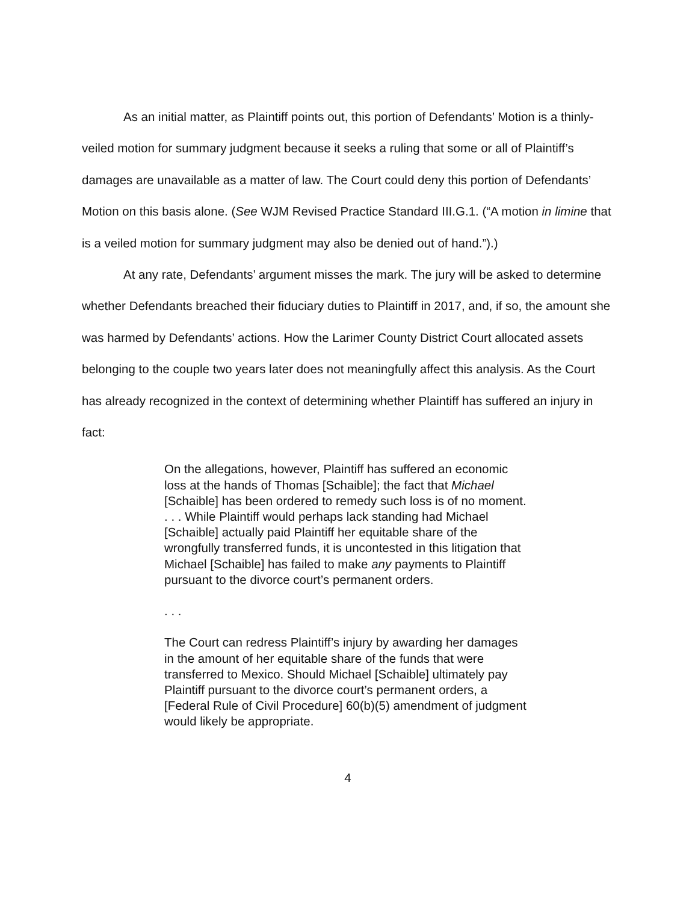As an initial matter, as Plaintiff points out, this portion of Defendants’ Motion is a thinly-veiled motion for summary judgment because it seeks a ruling that some or all of Plaintiff’s damages are unavailable as a matter of law. The Court could deny this portion of Defendants’ Motion on this basis alone. (See WJM Revised Practice Standard III.G.1. (“A motion in limine that is a veiled motion for summary judgment may also be denied out of hand.”).)
At any rate, Defendants’ argument misses the mark. The jury will be asked to determine whether Defendants breached their fiduciary duties to Plaintiff in 2017, and, if so, the amount she was harmed by Defendants’ actions. How the Larimer County District Court allocated assets belonging to the couple two years later does not meaningfully affect this analysis. As the Court has already recognized in the context of determining whether Plaintiff has suffered an injury in fact:
On the allegations, however, Plaintiff has suffered an economic loss at the hands of Thomas [Schaible]; the fact that Michael [Schaible] has been ordered to remedy such loss is of no moment. . . . While Plaintiff would perhaps lack standing had Michael [Schaible] actually paid Plaintiff her equitable share of the wrongfully transferred funds, it is uncontested in this litigation that Michael [Schaible] has failed to make any payments to Plaintiff pursuant to the divorce court’s permanent orders.
. . .
The Court can redress Plaintiff’s injury by awarding her damages in the amount of her equitable share of the funds that were transferred to Mexico. Should Michael [Schaible] ultimately pay Plaintiff pursuant to the divorce court’s permanent orders, a [Federal Rule of Civil Procedure] 60(b)(5) amendment of judgment would likely be appropriate.
4